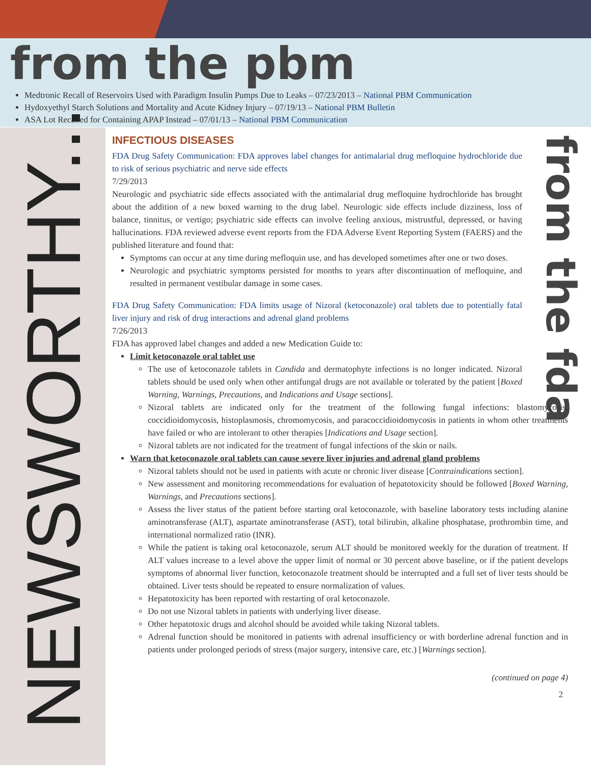from the pbm
Medtronic Recall of Reservoirs Used with Paradigm Insulin Pumps Due to Leaks – 07/23/2013 – National PBM Communication
Hydoxyethyl Starch Solutions and Mortality and Acute Kidney Injury – 07/19/13 – National PBM Bulletin
ASA Lot Recalled for Containing APAP Instead – 07/01/13 – National PBM Communication
NEWSWORTHY...
from the fda
INFECTIOUS DISEASES
FDA Drug Safety Communication: FDA approves label changes for antimalarial drug mefloquine hydrochloride due to risk of serious psychiatric and nerve side effects
7/29/2013
Neurologic and psychiatric side effects associated with the antimalarial drug mefloquine hydrochloride has brought about the addition of a new boxed warning to the drug label. Neurologic side effects include dizziness, loss of balance, tinnitus, or vertigo; psychiatric side effects can involve feeling anxious, mistrustful, depressed, or having hallucinations. FDA reviewed adverse event reports from the FDA Adverse Event Reporting System (FAERS) and the published literature and found that:
Symptoms can occur at any time during mefloquin use, and has developed sometimes after one or two doses.
Neurologic and psychiatric symptoms persisted for months to years after discontinuation of mefloquine, and resulted in permanent vestibular damage in some cases.
FDA Drug Safety Communication: FDA limits usage of Nizoral (ketoconazole) oral tablets due to potentially fatal liver injury and risk of drug interactions and adrenal gland problems
7/26/2013
FDA has approved label changes and added a new Medication Guide to:
Limit ketoconazole oral tablet use
The use of ketoconazole tablets in Candida and dermatophyte infections is no longer indicated. Nizoral tablets should be used only when other antifungal drugs are not available or tolerated by the patient [Boxed Warning, Warnings, Precautions, and Indications and Usage sections].
Nizoral tablets are indicated only for the treatment of the following fungal infections: blastomycosis, coccidioidomycosis, histoplasmosis, chromomycosis, and paracoccidioidomycosis in patients in whom other treatments have failed or who are intolerant to other therapies [Indications and Usage section].
Nizoral tablets are not indicated for the treatment of fungal infections of the skin or nails.
Warn that ketoconazole oral tablets can cause severe liver injuries and adrenal gland problems
Nizoral tablets should not be used in patients with acute or chronic liver disease [Contraindications section].
New assessment and monitoring recommendations for evaluation of hepatotoxicity should be followed [Boxed Warning, Warnings, and Precautions sections].
Assess the liver status of the patient before starting oral ketoconazole, with baseline laboratory tests including alanine aminotransferase (ALT), aspartate aminotransferase (AST), total bilirubin, alkaline phosphatase, prothrombin time, and international normalized ratio (INR).
While the patient is taking oral ketoconazole, serum ALT should be monitored weekly for the duration of treatment. If ALT values increase to a level above the upper limit of normal or 30 percent above baseline, or if the patient develops symptoms of abnormal liver function, ketoconazole treatment should be interrupted and a full set of liver tests should be obtained. Liver tests should be repeated to ensure normalization of values.
Hepatotoxicity has been reported with restarting of oral ketoconazole.
Do not use Nizoral tablets in patients with underlying liver disease.
Other hepatotoxic drugs and alcohol should be avoided while taking Nizoral tablets.
Adrenal function should be monitored in patients with adrenal insufficiency or with borderline adrenal function and in patients under prolonged periods of stress (major surgery, intensive care, etc.) [Warnings section].
(continued on page 4)
2